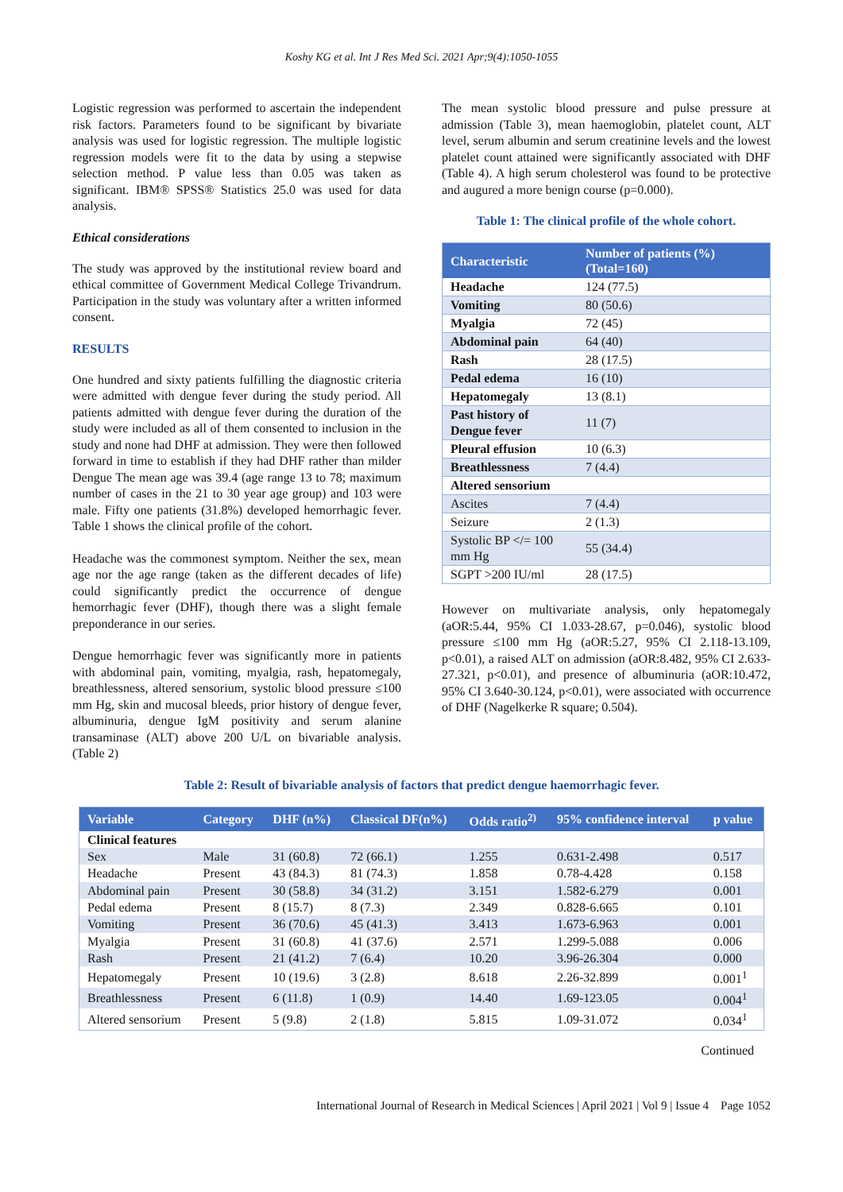Koshy KG et al. Int J Res Med Sci. 2021 Apr;9(4):1050-1055
Logistic regression was performed to ascertain the independent risk factors. Parameters found to be significant by bivariate analysis was used for logistic regression. The multiple logistic regression models were fit to the data by using a stepwise selection method. P value less than 0.05 was taken as significant. IBM® SPSS® Statistics 25.0 was used for data analysis.
Ethical considerations
The study was approved by the institutional review board and ethical committee of Government Medical College Trivandrum. Participation in the study was voluntary after a written informed consent.
RESULTS
One hundred and sixty patients fulfilling the diagnostic criteria were admitted with dengue fever during the study period. All patients admitted with dengue fever during the duration of the study were included as all of them consented to inclusion in the study and none had DHF at admission. They were then followed forward in time to establish if they had DHF rather than milder Dengue The mean age was 39.4 (age range 13 to 78; maximum number of cases in the 21 to 30 year age group) and 103 were male. Fifty one patients (31.8%) developed hemorrhagic fever. Table 1 shows the clinical profile of the cohort.
Headache was the commonest symptom. Neither the sex, mean age nor the age range (taken as the different decades of life) could significantly predict the occurrence of dengue hemorrhagic fever (DHF), though there was a slight female preponderance in our series.
Dengue hemorrhagic fever was significantly more in patients with abdominal pain, vomiting, myalgia, rash, hepatomegaly, breathlessness, altered sensorium, systolic blood pressure ≤100 mm Hg, skin and mucosal bleeds, prior history of dengue fever, albuminuria, dengue IgM positivity and serum alanine transaminase (ALT) above 200 U/L on bivariable analysis. (Table 2)
The mean systolic blood pressure and pulse pressure at admission (Table 3), mean haemoglobin, platelet count, ALT level, serum albumin and serum creatinine levels and the lowest platelet count attained were significantly associated with DHF (Table 4). A high serum cholesterol was found to be protective and augured a more benign course (p=0.000).
Table 1: The clinical profile of the whole cohort.
| Characteristic | Number of patients (%) (Total=160) |
| --- | --- |
| Headache | 124 (77.5) |
| Vomiting | 80 (50.6) |
| Myalgia | 72 (45) |
| Abdominal pain | 64 (40) |
| Rash | 28 (17.5) |
| Pedal edema | 16 (10) |
| Hepatomegaly | 13 (8.1) |
| Past history of Dengue fever | 11 (7) |
| Pleural effusion | 10 (6.3) |
| Breathlessness | 7 (4.4) |
| Altered sensorium | |
| Ascites | 7 (4.4) |
| Seizure | 2 (1.3) |
| Systolic BP </= 100 mm Hg | 55 (34.4) |
| SGPT >200 IU/ml | 28 (17.5) |
However on multivariate analysis, only hepatomegaly (aOR:5.44, 95% CI 1.033-28.67, p=0.046), systolic blood pressure ≤100 mm Hg (aOR:5.27, 95% CI 2.118-13.109, p<0.01), a raised ALT on admission (aOR:8.482, 95% CI 2.633-27.321, p<0.01), and presence of albuminuria (aOR:10.472, 95% CI 3.640-30.124, p<0.01), were associated with occurrence of DHF (Nagelkerke R square; 0.504).
Table 2: Result of bivariable analysis of factors that predict dengue haemorrhagic fever.
| Variable | Category | DHF (n%) | Classical DF(n%) | Odds ratio<sup>2)</sup> | 95% confidence interval | p value |
| --- | --- | --- | --- | --- | --- | --- |
| Clinical features | | | | | | |
| Sex | Male | 31 (60.8) | 72 (66.1) | 1.255 | 0.631-2.498 | 0.517 |
| Headache | Present | 43 (84.3) | 81 (74.3) | 1.858 | 0.78-4.428 | 0.158 |
| Abdominal pain | Present | 30 (58.8) | 34 (31.2) | 3.151 | 1.582-6.279 | 0.001 |
| Pedal edema | Present | 8 (15.7) | 8 (7.3) | 2.349 | 0.828-6.665 | 0.101 |
| Vomiting | Present | 36 (70.6) | 45 (41.3) | 3.413 | 1.673-6.963 | 0.001 |
| Myalgia | Present | 31 (60.8) | 41 (37.6) | 2.571 | 1.299-5.088 | 0.006 |
| Rash | Present | 21 (41.2) | 7 (6.4) | 10.20 | 3.96-26.304 | 0.000 |
| Hepatomegaly | Present | 10 (19.6) | 3 (2.8) | 8.618 | 2.26-32.899 | 0.001<sup>1</sup> |
| Breathlessness | Present | 6 (11.8) | 1 (0.9) | 14.40 | 1.69-123.05 | 0.004<sup>1</sup> |
| Altered sensorium | Present | 5 (9.8) | 2 (1.8) | 5.815 | 1.09-31.072 | 0.034<sup>1</sup> |
Continued
International Journal of Research in Medical Sciences | April 2021 | Vol 9 | Issue 4 Page 1052